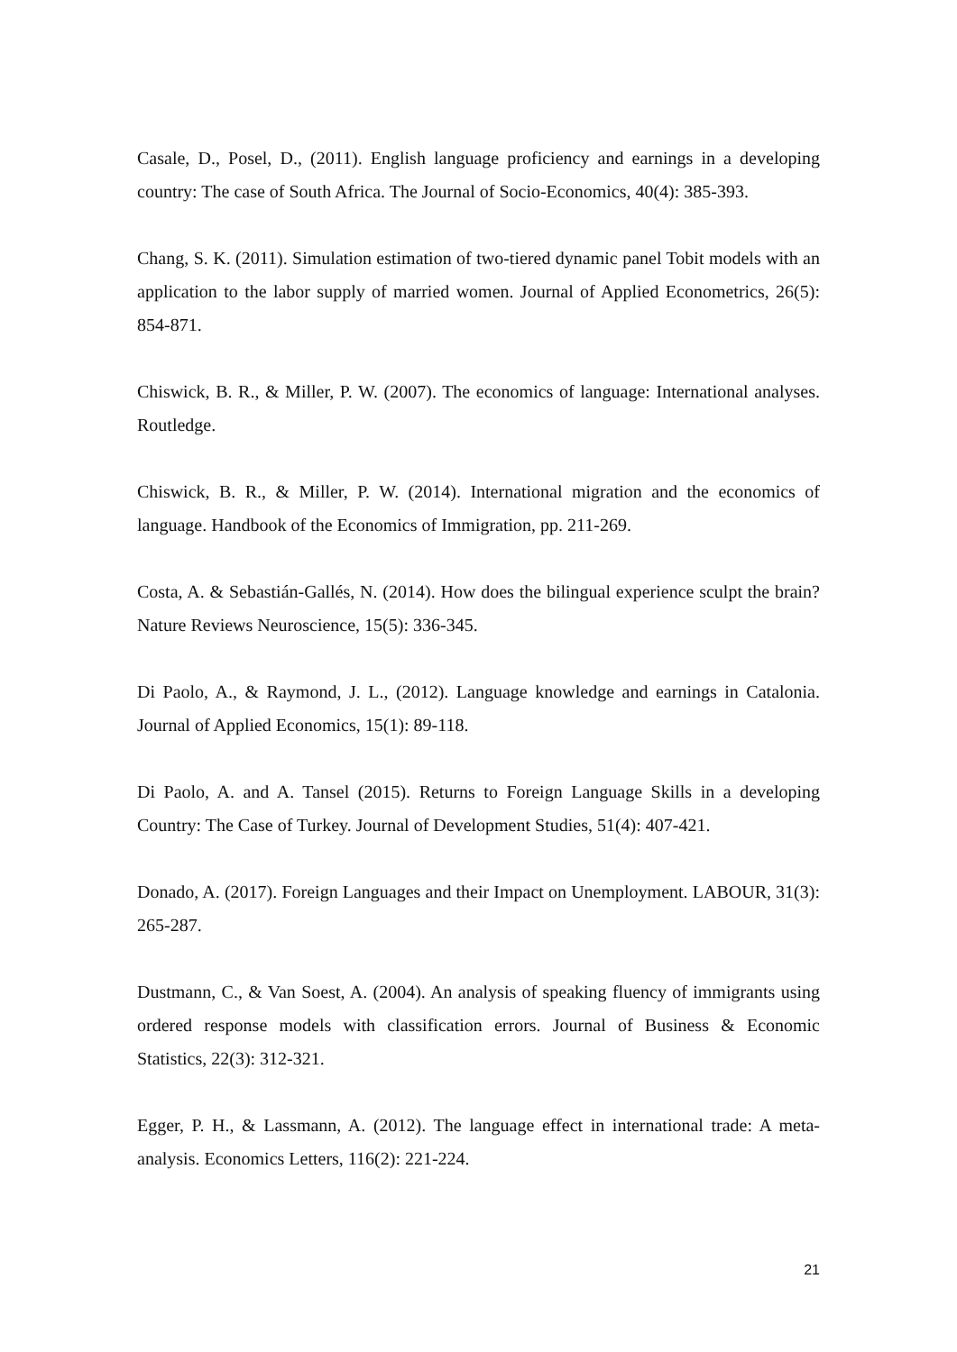Casale, D., Posel, D., (2011). English language proficiency and earnings in a developing country: The case of South Africa. The Journal of Socio-Economics, 40(4): 385-393.
Chang, S. K. (2011). Simulation estimation of two-tiered dynamic panel Tobit models with an application to the labor supply of married women. Journal of Applied Econometrics, 26(5): 854-871.
Chiswick, B. R., & Miller, P. W. (2007). The economics of language: International analyses. Routledge.
Chiswick, B. R., & Miller, P. W. (2014). International migration and the economics of language. Handbook of the Economics of Immigration, pp. 211-269.
Costa, A. & Sebastián-Gallés, N. (2014). How does the bilingual experience sculpt the brain? Nature Reviews Neuroscience, 15(5): 336-345.
Di Paolo, A., & Raymond, J. L., (2012). Language knowledge and earnings in Catalonia. Journal of Applied Economics, 15(1): 89-118.
Di Paolo, A. and A. Tansel (2015). Returns to Foreign Language Skills in a developing Country: The Case of Turkey. Journal of Development Studies, 51(4): 407-421.
Donado, A. (2017). Foreign Languages and their Impact on Unemployment. LABOUR, 31(3): 265-287.
Dustmann, C., & Van Soest, A. (2004). An analysis of speaking fluency of immigrants using ordered response models with classification errors. Journal of Business & Economic Statistics, 22(3): 312-321.
Egger, P. H., & Lassmann, A. (2012). The language effect in international trade: A meta-analysis. Economics Letters, 116(2): 221-224.
21